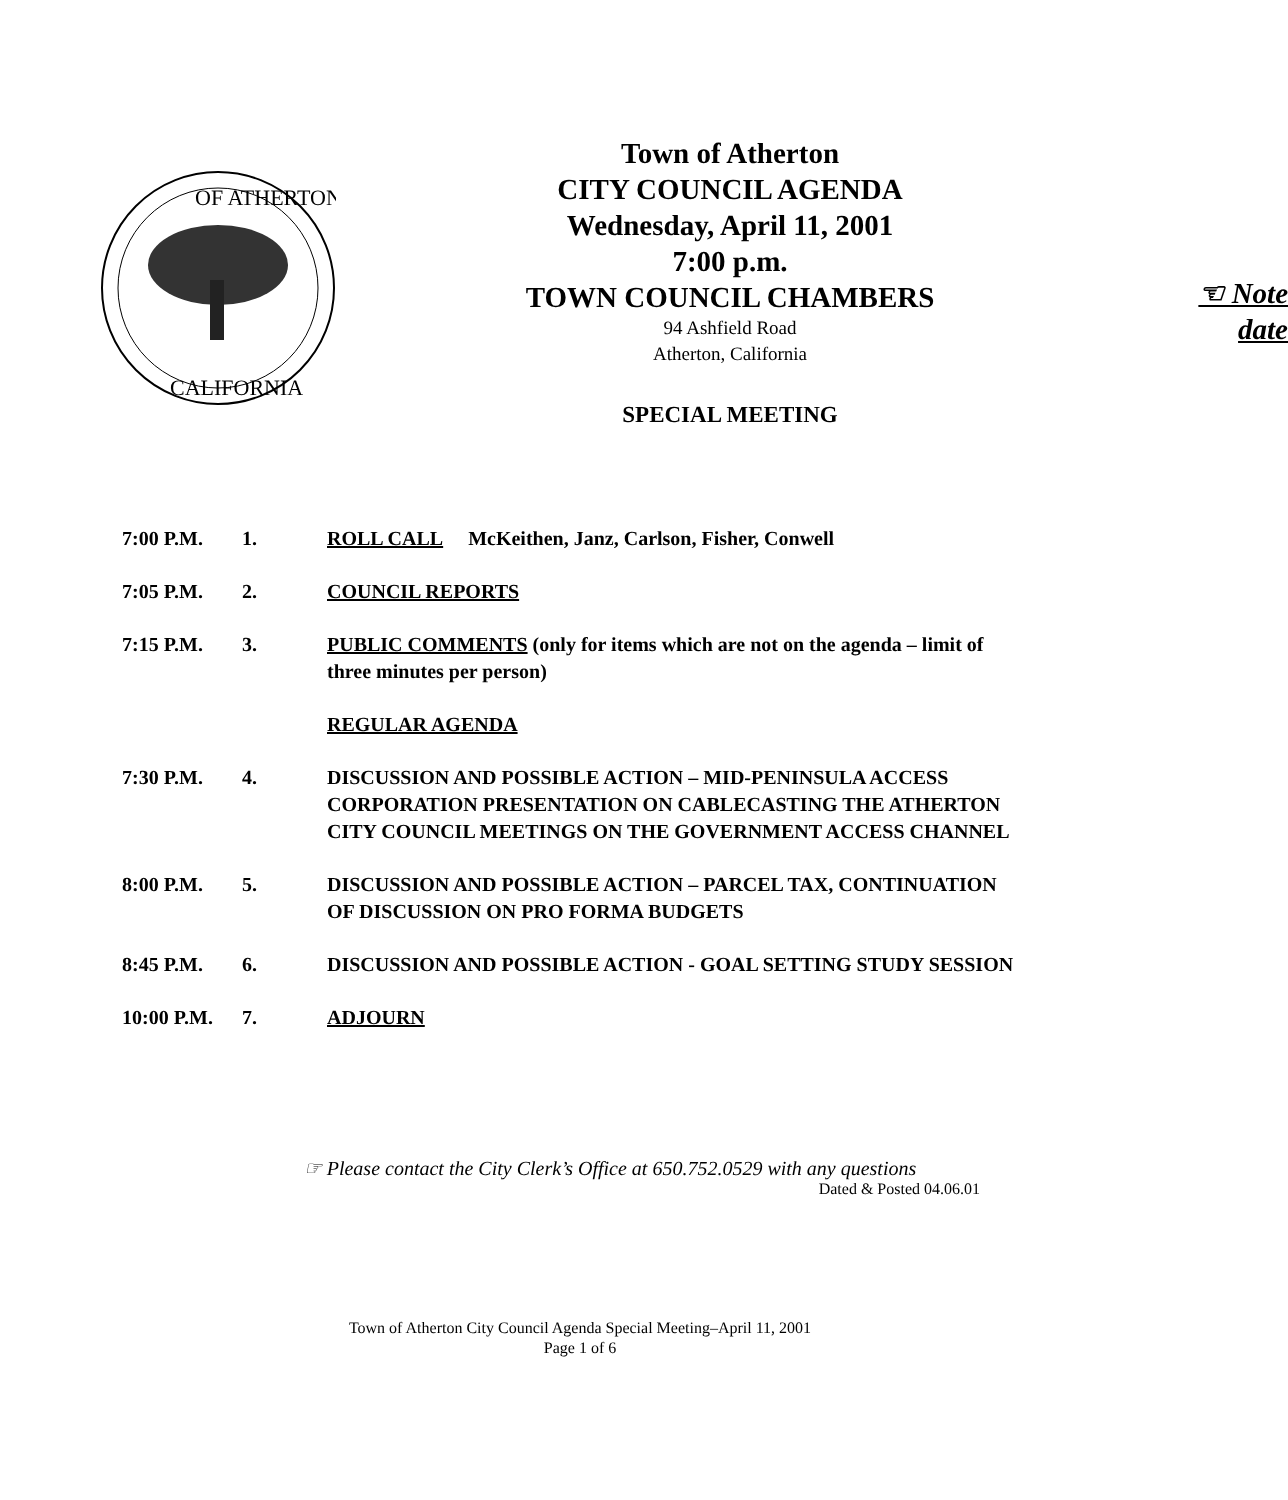OF ATHERTON
CALIFORNIA
Town of Atherton
CITY COUNCIL AGENDA
Wednesday, April 11, 2001
7:00 p.m.
TOWN COUNCIL CHAMBERS
94 Ashfield Road
Atherton, California
SPECIAL MEETING
☜ Note
date
7:00 P.M. 1. ROLL CALL McKeithen, Janz, Carlson, Fisher, Conwell
7:05 P.M. 2. COUNCIL REPORTS
7:15 P.M. 3. PUBLIC COMMENTS (only for items which are not on the agenda – limit of three minutes per person)
REGULAR AGENDA
7:30 P.M. 4. DISCUSSION AND POSSIBLE ACTION – MID-PENINSULA ACCESS CORPORATION PRESENTATION ON CABLECASTING THE ATHERTON CITY COUNCIL MEETINGS ON THE GOVERNMENT ACCESS CHANNEL
8:00 P.M. 5. DISCUSSION AND POSSIBLE ACTION – PARCEL TAX, CONTINUATION OF DISCUSSION ON PRO FORMA BUDGETS
8:45 P.M. 6. DISCUSSION AND POSSIBLE ACTION - GOAL SETTING STUDY SESSION
10:00 P.M. 7. ADJOURN
☞ Please contact the City Clerk’s Office at 650.752.0529 with any questions
Dated & Posted 04.06.01
Town of Atherton City Council Agenda Special Meeting–April 11, 2001
Page 1 of 6